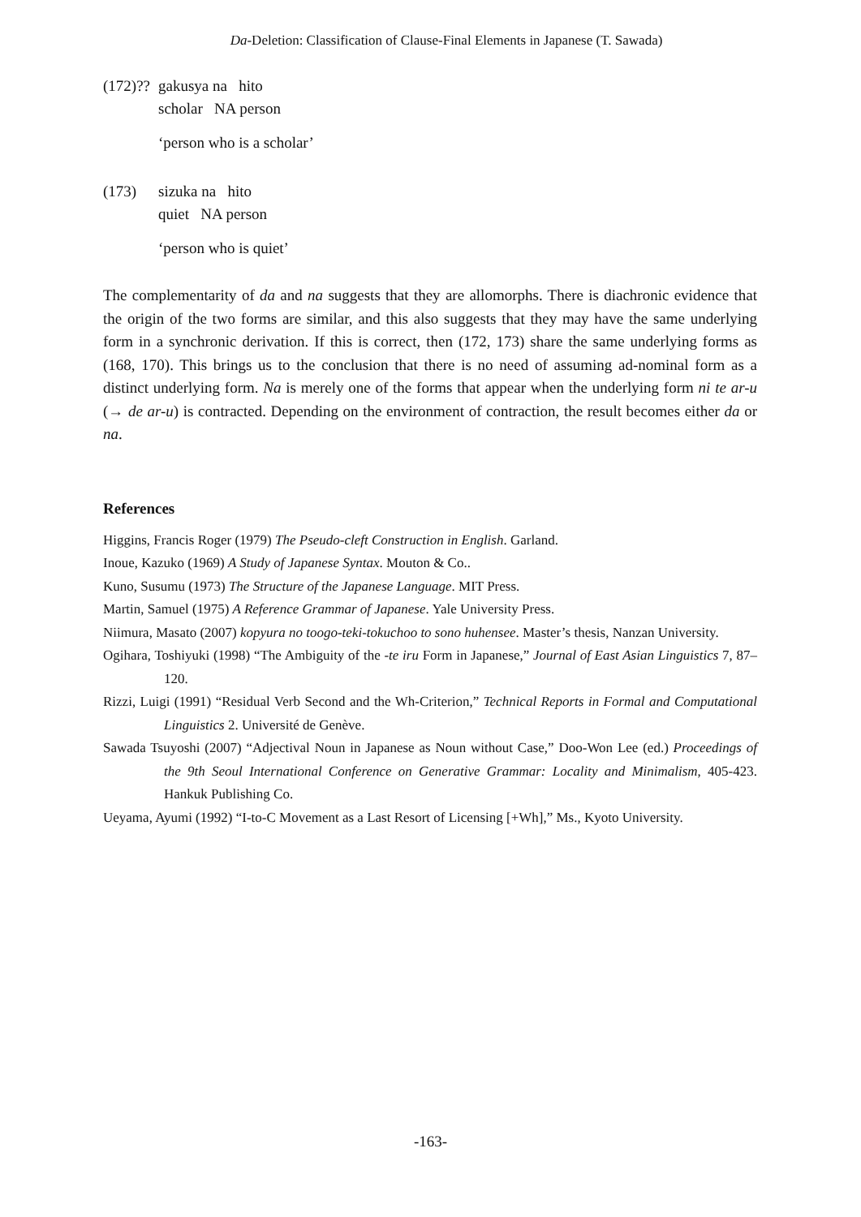Da-Deletion: Classification of Clause-Final Elements in Japanese (T. Sawada)
(172)?? gakusya na hito
scholar NA person
‘person who is a scholar’
(173) sizuka na hito
quiet NA person
‘person who is quiet’
The complementarity of da and na suggests that they are allomorphs. There is diachronic evidence that the origin of the two forms are similar, and this also suggests that they may have the same underlying form in a synchronic derivation. If this is correct, then (172, 173) share the same underlying forms as (168, 170). This brings us to the conclusion that there is no need of assuming ad-nominal form as a distinct underlying form. Na is merely one of the forms that appear when the underlying form ni te ar-u (→ de ar-u) is contracted. Depending on the environment of contraction, the result becomes either da or na.
References
Higgins, Francis Roger (1979) The Pseudo-cleft Construction in English. Garland.
Inoue, Kazuko (1969) A Study of Japanese Syntax. Mouton & Co..
Kuno, Susumu (1973) The Structure of the Japanese Language. MIT Press.
Martin, Samuel (1975) A Reference Grammar of Japanese. Yale University Press.
Niimura, Masato (2007) kopyura no toogo-teki-tokuchoo to sono huhensee. Master’s thesis, Nanzan University.
Ogihara, Toshiyuki (1998) “The Ambiguity of the -te iru Form in Japanese,” Journal of East Asian Linguistics 7, 87–120.
Rizzi, Luigi (1991) “Residual Verb Second and the Wh-Criterion,” Technical Reports in Formal and Computational Linguistics 2. Université de Genève.
Sawada Tsuyoshi (2007) “Adjectival Noun in Japanese as Noun without Case,” Doo-Won Lee (ed.) Proceedings of the 9th Seoul International Conference on Generative Grammar: Locality and Minimalism, 405-423. Hankuk Publishing Co.
Ueyama, Ayumi (1992) “I-to-C Movement as a Last Resort of Licensing [+Wh],” Ms., Kyoto University.
-163-